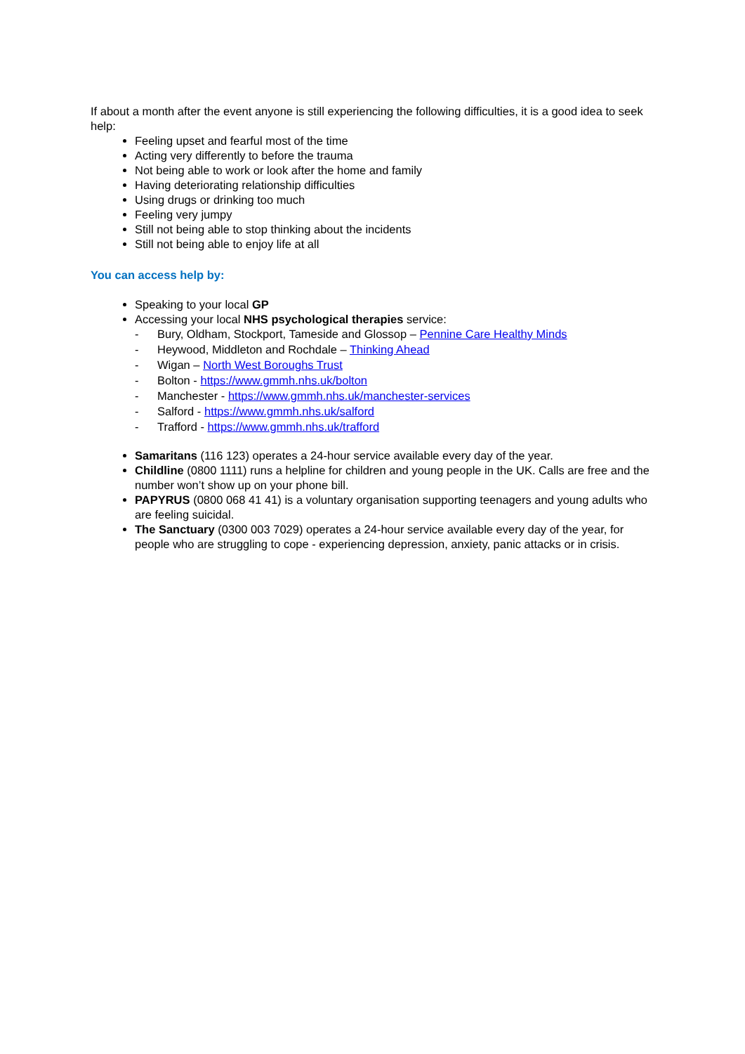If about a month after the event anyone is still experiencing the following difficulties, it is a good idea to seek help:
Feeling upset and fearful most of the time
Acting very differently to before the trauma
Not being able to work or look after the home and family
Having deteriorating relationship difficulties
Using drugs or drinking too much
Feeling very jumpy
Still not being able to stop thinking about the incidents
Still not being able to enjoy life at all
You can access help by:
Speaking to your local GP
Accessing your local NHS psychological therapies service:
- Bury, Oldham, Stockport, Tameside and Glossop – Pennine Care Healthy Minds
- Heywood, Middleton and Rochdale – Thinking Ahead
- Wigan – North West Boroughs Trust
- Bolton - https://www.gmmh.nhs.uk/bolton
- Manchester - https://www.gmmh.nhs.uk/manchester-services
- Salford - https://www.gmmh.nhs.uk/salford
- Trafford - https://www.gmmh.nhs.uk/trafford
Samaritans (116 123) operates a 24-hour service available every day of the year.
Childline (0800 1111) runs a helpline for children and young people in the UK. Calls are free and the number won’t show up on your phone bill.
PAPYRUS (0800 068 41 41) is a voluntary organisation supporting teenagers and young adults who are feeling suicidal.
The Sanctuary (0300 003 7029) operates a 24-hour service available every day of the year, for people who are struggling to cope - experiencing depression, anxiety, panic attacks or in crisis.